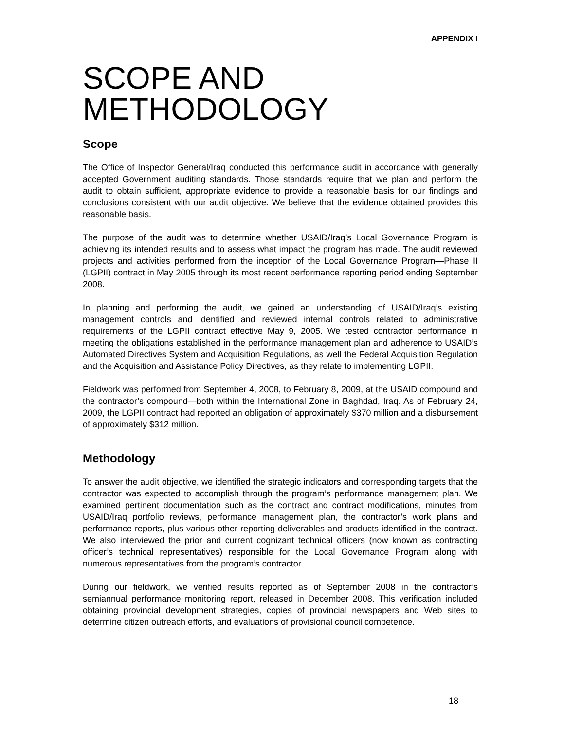APPENDIX I
SCOPE AND METHODOLOGY
Scope
The Office of Inspector General/Iraq conducted this performance audit in accordance with generally accepted Government auditing standards. Those standards require that we plan and perform the audit to obtain sufficient, appropriate evidence to provide a reasonable basis for our findings and conclusions consistent with our audit objective. We believe that the evidence obtained provides this reasonable basis.
The purpose of the audit was to determine whether USAID/Iraq’s Local Governance Program is achieving its intended results and to assess what impact the program has made. The audit reviewed projects and activities performed from the inception of the Local Governance Program—Phase II (LGPII) contract in May 2005 through its most recent performance reporting period ending September 2008.
In planning and performing the audit, we gained an understanding of USAID/Iraq’s existing management controls and identified and reviewed internal controls related to administrative requirements of the LGPII contract effective May 9, 2005. We tested contractor performance in meeting the obligations established in the performance management plan and adherence to USAID’s Automated Directives System and Acquisition Regulations, as well the Federal Acquisition Regulation and the Acquisition and Assistance Policy Directives, as they relate to implementing LGPII.
Fieldwork was performed from September 4, 2008, to February 8, 2009, at the USAID compound and the contractor’s compound—both within the International Zone in Baghdad, Iraq. As of February 24, 2009, the LGPII contract had reported an obligation of approximately $370 million and a disbursement of approximately $312 million.
Methodology
To answer the audit objective, we identified the strategic indicators and corresponding targets that the contractor was expected to accomplish through the program’s performance management plan. We examined pertinent documentation such as the contract and contract modifications, minutes from USAID/Iraq portfolio reviews, performance management plan, the contractor’s work plans and performance reports, plus various other reporting deliverables and products identified in the contract. We also interviewed the prior and current cognizant technical officers (now known as contracting officer’s technical representatives) responsible for the Local Governance Program along with numerous representatives from the program’s contractor.
During our fieldwork, we verified results reported as of September 2008 in the contractor’s semiannual performance monitoring report, released in December 2008. This verification included obtaining provincial development strategies, copies of provincial newspapers and Web sites to determine citizen outreach efforts, and evaluations of provisional council competence.
18